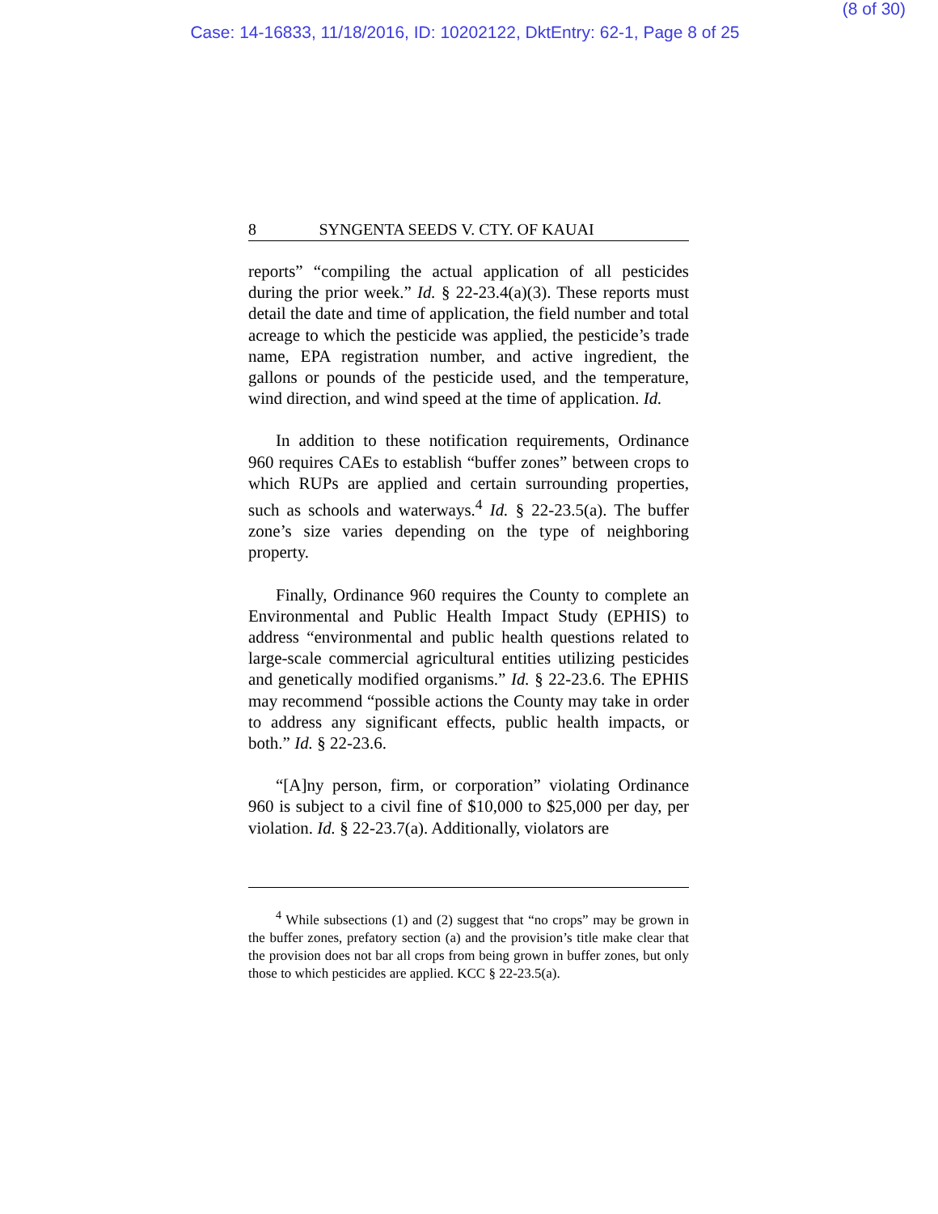(8 of 30)
Case: 14-16833, 11/18/2016, ID: 10202122, DktEntry: 62-1, Page 8 of 25
8 SYNGENTA SEEDS V. CTY. OF KAUAI
reports” “compiling the actual application of all pesticides during the prior week.” Id. § 22-23.4(a)(3). These reports must detail the date and time of application, the field number and total acreage to which the pesticide was applied, the pesticide’s trade name, EPA registration number, and active ingredient, the gallons or pounds of the pesticide used, and the temperature, wind direction, and wind speed at the time of application. Id.
In addition to these notification requirements, Ordinance 960 requires CAEs to establish “buffer zones” between crops to which RUPs are applied and certain surrounding properties, such as schools and waterways.<sup>4</sup> Id. § 22-23.5(a). The buffer zone’s size varies depending on the type of neighboring property.
Finally, Ordinance 960 requires the County to complete an Environmental and Public Health Impact Study (EPHIS) to address “environmental and public health questions related to large-scale commercial agricultural entities utilizing pesticides and genetically modified organisms.” Id. § 22-23.6. The EPHIS may recommend “possible actions the County may take in order to address any significant effects, public health impacts, or both.” Id. § 22-23.6.
“[A]ny person, firm, or corporation” violating Ordinance 960 is subject to a civil fine of $10,000 to $25,000 per day, per violation. Id. § 22-23.7(a). Additionally, violators are
<sup>4</sup> While subsections (1) and (2) suggest that “no crops” may be grown in the buffer zones, prefatory section (a) and the provision’s title make clear that the provision does not bar all crops from being grown in buffer zones, but only those to which pesticides are applied. KCC § 22-23.5(a).